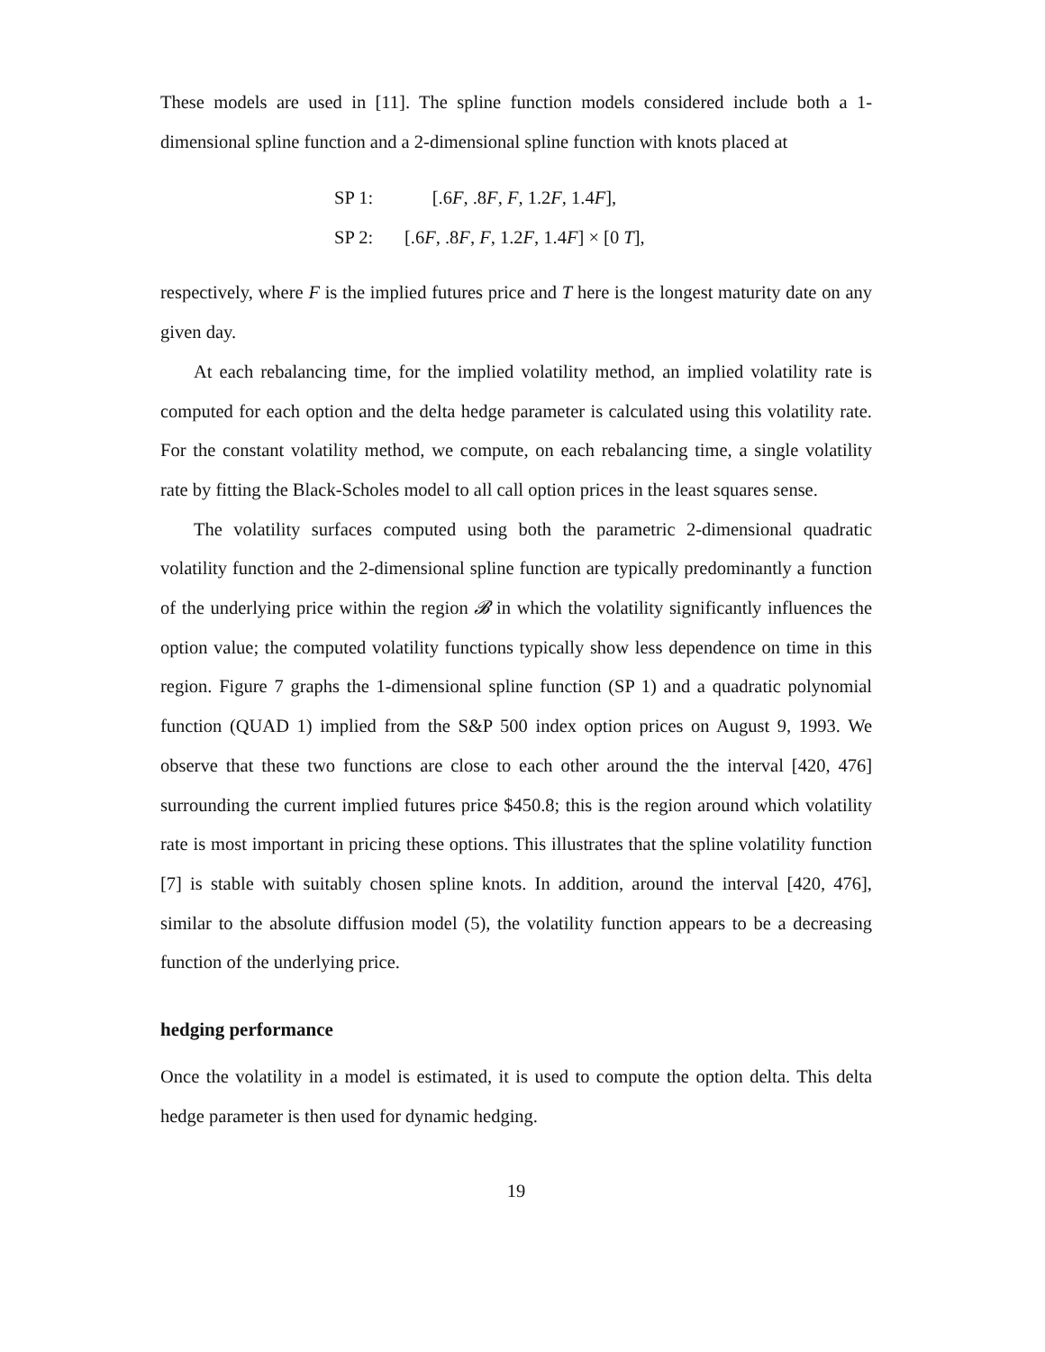These models are used in [11]. The spline function models considered include both a 1-dimensional spline function and a 2-dimensional spline function with knots placed at
SP 1: [.6F, .8F, F, 1.2F, 1.4F],
SP 2: [.6F, .8F, F, 1.2F, 1.4F] × [0 T],
respectively, where F is the implied futures price and T here is the longest maturity date on any given day.
At each rebalancing time, for the implied volatility method, an implied volatility rate is computed for each option and the delta hedge parameter is calculated using this volatility rate. For the constant volatility method, we compute, on each rebalancing time, a single volatility rate by fitting the Black-Scholes model to all call option prices in the least squares sense.
The volatility surfaces computed using both the parametric 2-dimensional quadratic volatility function and the 2-dimensional spline function are typically predominantly a function of the underlying price within the region 𝓑 in which the volatility significantly influences the option value; the computed volatility functions typically show less dependence on time in this region. Figure 7 graphs the 1-dimensional spline function (SP 1) and a quadratic polynomial function (QUAD 1) implied from the S&P 500 index option prices on August 9, 1993. We observe that these two functions are close to each other around the the interval [420, 476] surrounding the current implied futures price $450.8; this is the region around which volatility rate is most important in pricing these options. This illustrates that the spline volatility function [7] is stable with suitably chosen spline knots. In addition, around the interval [420, 476], similar to the absolute diffusion model (5), the volatility function appears to be a decreasing function of the underlying price.
hedging performance
Once the volatility in a model is estimated, it is used to compute the option delta. This delta hedge parameter is then used for dynamic hedging.
19